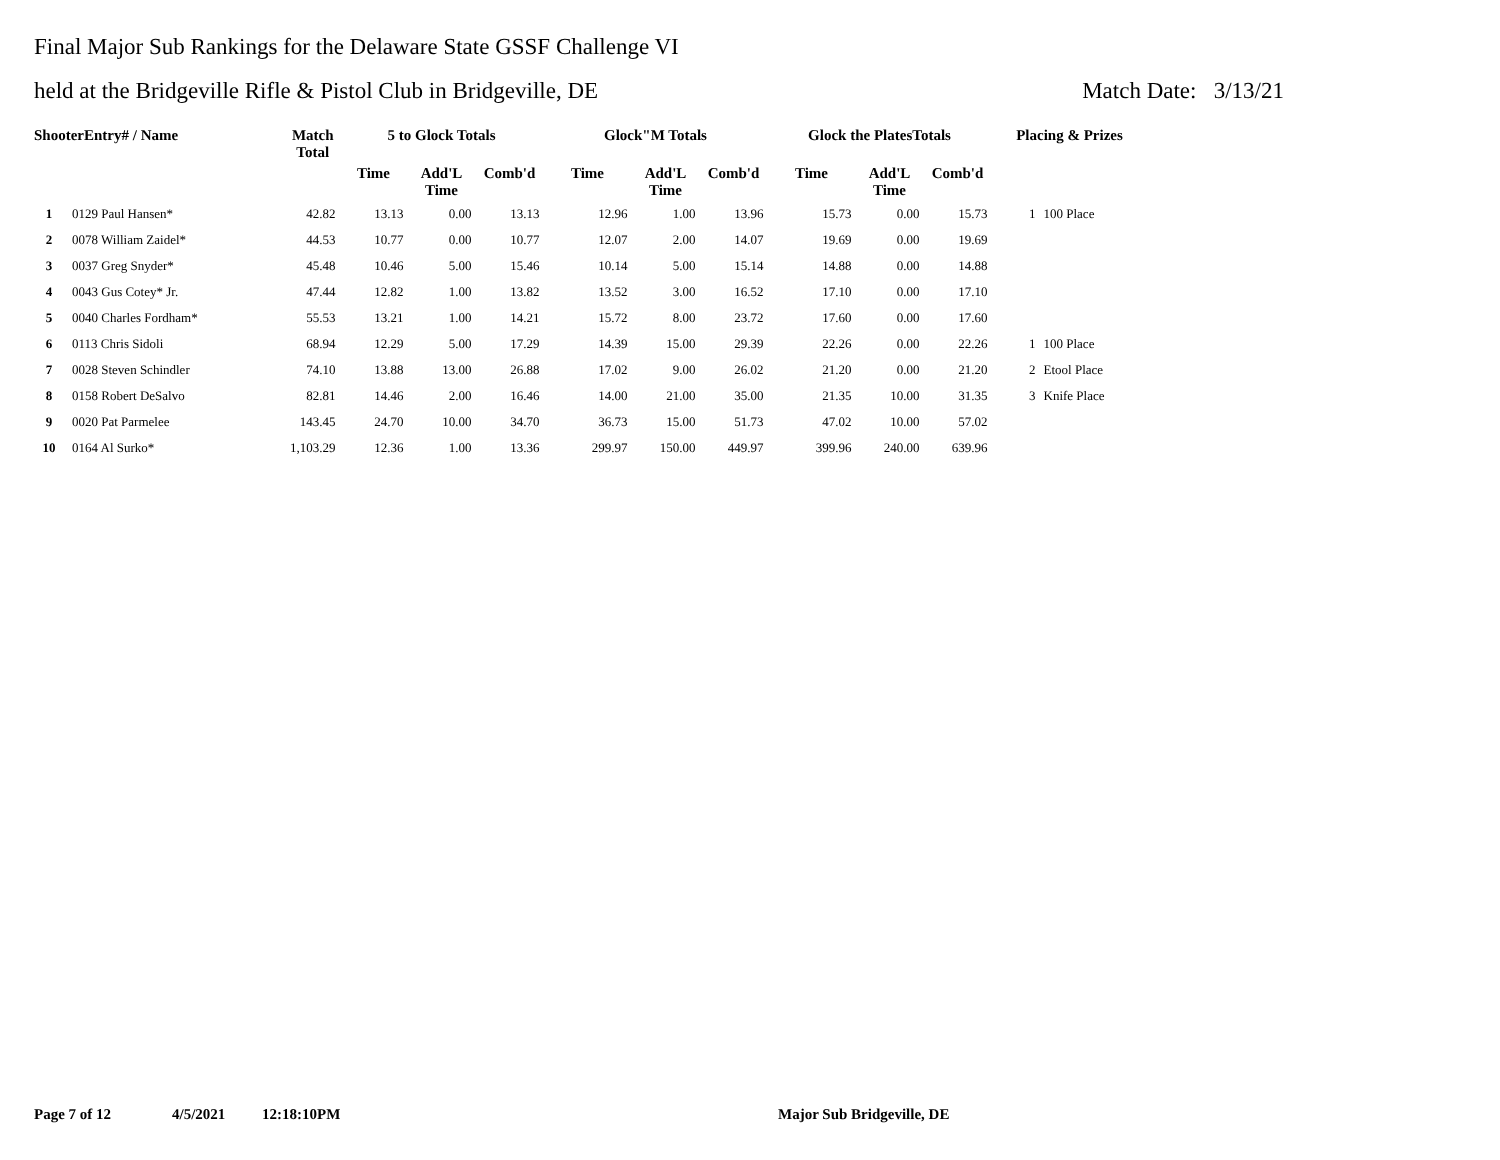Final Major Sub Rankings for the Delaware State GSSF Challenge VI
held at the Bridgeville Rifle & Pistol Club in Bridgeville, DE Match Date: 3/13/21
| ShooterEntry# / Name | | Match Total | 5 to Glock Totals | | | Glock"M Totals | | | Glock the PlatesTotals | | | Placing & Prizes | |
| --- | --- | --- | --- | --- | --- | --- | --- | --- | --- | --- | --- | --- | --- |
| | | | Time | Add'L Time | Comb'd | Time | Add'L Time | Comb'd | Time | Add'L Time | Comb'd | | |
| 1 | 0129 Paul Hansen* | 42.82 | 13.13 | 0.00 | 13.13 | 12.96 | 1.00 | 13.96 | 15.73 | 0.00 | 15.73 | 1 | 100 Place |
| 2 | 0078 William Zaidel* | 44.53 | 10.77 | 0.00 | 10.77 | 12.07 | 2.00 | 14.07 | 19.69 | 0.00 | 19.69 | | |
| 3 | 0037 Greg Snyder* | 45.48 | 10.46 | 5.00 | 15.46 | 10.14 | 5.00 | 15.14 | 14.88 | 0.00 | 14.88 | | |
| 4 | 0043 Gus Cotey* Jr. | 47.44 | 12.82 | 1.00 | 13.82 | 13.52 | 3.00 | 16.52 | 17.10 | 0.00 | 17.10 | | |
| 5 | 0040 Charles Fordham* | 55.53 | 13.21 | 1.00 | 14.21 | 15.72 | 8.00 | 23.72 | 17.60 | 0.00 | 17.60 | | |
| 6 | 0113 Chris Sidoli | 68.94 | 12.29 | 5.00 | 17.29 | 14.39 | 15.00 | 29.39 | 22.26 | 0.00 | 22.26 | 1 | 100 Place |
| 7 | 0028 Steven Schindler | 74.10 | 13.88 | 13.00 | 26.88 | 17.02 | 9.00 | 26.02 | 21.20 | 0.00 | 21.20 | 2 | Etool Place |
| 8 | 0158 Robert DeSalvo | 82.81 | 14.46 | 2.00 | 16.46 | 14.00 | 21.00 | 35.00 | 21.35 | 10.00 | 31.35 | 3 | Knife Place |
| 9 | 0020 Pat Parmelee | 143.45 | 24.70 | 10.00 | 34.70 | 36.73 | 15.00 | 51.73 | 47.02 | 10.00 | 57.02 | | |
| 10 | 0164 Al Surko* | 1,103.29 | 12.36 | 1.00 | 13.36 | 299.97 | 150.00 | 449.97 | 399.96 | 240.00 | 639.96 | | |
Page 7 of 12 4/5/2021 12:18:10PM Major Sub Bridgeville, DE